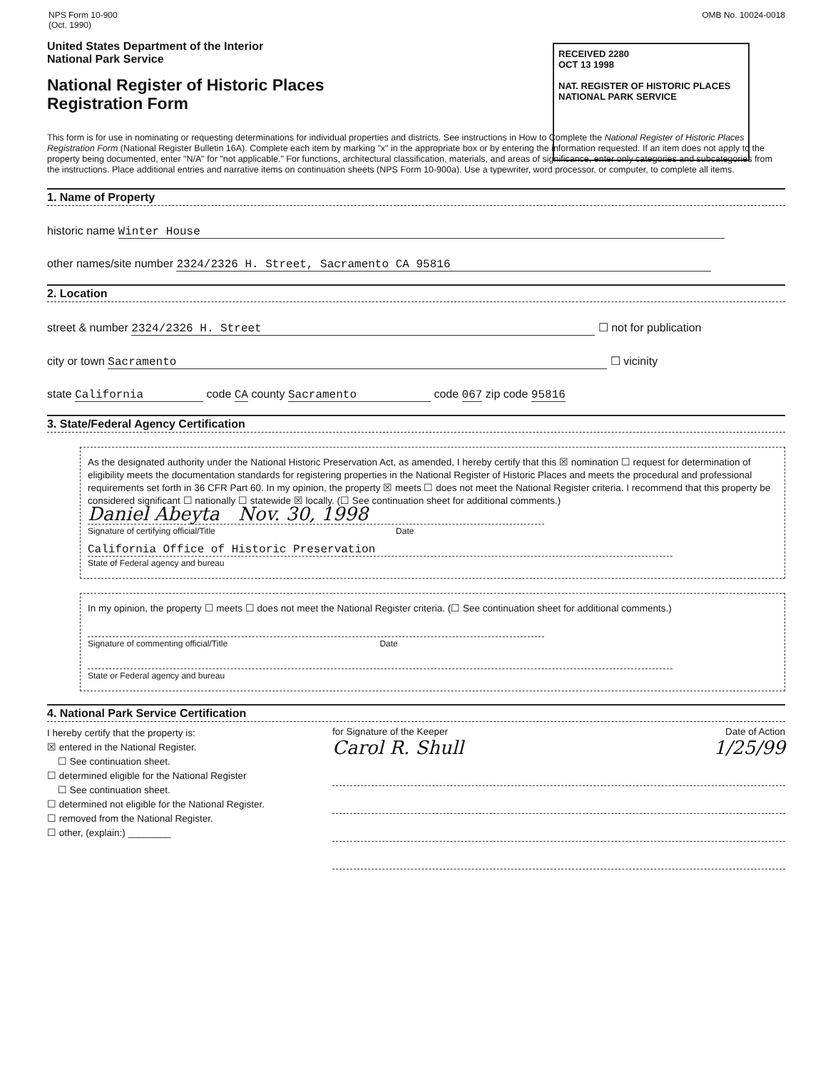NPS Form 10-900
(Oct. 1990)
OMB No. 10024-0018
RECEIVED 2280
OCT 13 1998
NAT. REGISTER OF HISTORIC PLACES
NATIONAL PARK SERVICE
United States Department of the Interior
National Park Service
National Register of Historic Places
Registration Form
This form is for use in nominating or requesting determinations for individual properties and districts. See instructions in How to Complete the National Register of Historic Places Registration Form (National Register Bulletin 16A). Complete each item by marking "x" in the appropriate box or by entering the information requested. If an item does not apply to the property being documented, enter "N/A" for "not applicable." For functions, architectural classification, materials, and areas of significance, enter only categories and subcategories from the instructions. Place additional entries and narrative items on continuation sheets (NPS Form 10-900a). Use a typewriter, word processor, or computer, to complete all items.
1. Name of Property
historic name Winter House
other names/site number 2324/2326 H. Street, Sacramento CA 95816
2. Location
street & number 2324/2326 H. Street ☐ not for publication
city or town Sacramento ☐ vicinity
state California code CA county Sacramento code 067 zip code 95816
3. State/Federal Agency Certification
As the designated authority under the National Historic Preservation Act, as amended, I hereby certify that this ☒ nomination ☐ request for determination of eligibility meets the documentation standards for registering properties in the National Register of Historic Places and meets the procedural and professional requirements set forth in 36 CFR Part 60. In my opinion, the property ☒ meets ☐ does not meet the National Register criteria. I recommend that this property be considered significant ☐ nationally ☐ statewide ☒ locally. (☐ See continuation sheet for additional comments.)
Daniel Abeyta Nov. 30, 1998
Signature of certifying official/Title Date
California Office of Historic Preservation
State of Federal agency and bureau
In my opinion, the property ☐ meets ☐ does not meet the National Register criteria. (☐ See continuation sheet for additional comments.)
Signature of commenting official/Title Date
State or Federal agency and bureau
4. National Park Service Certification
I hereby certify that the property is:
☒ entered in the National Register.
☐ See continuation sheet.
☐ determined eligible for the National Register
☐ See continuation sheet.
☐ determined not eligible for the National Register.
☐ removed from the National Register.
☐ other, (explain:) ________
for Signature of the Keeper Date of Action
Carol R. Shull 1/25/99